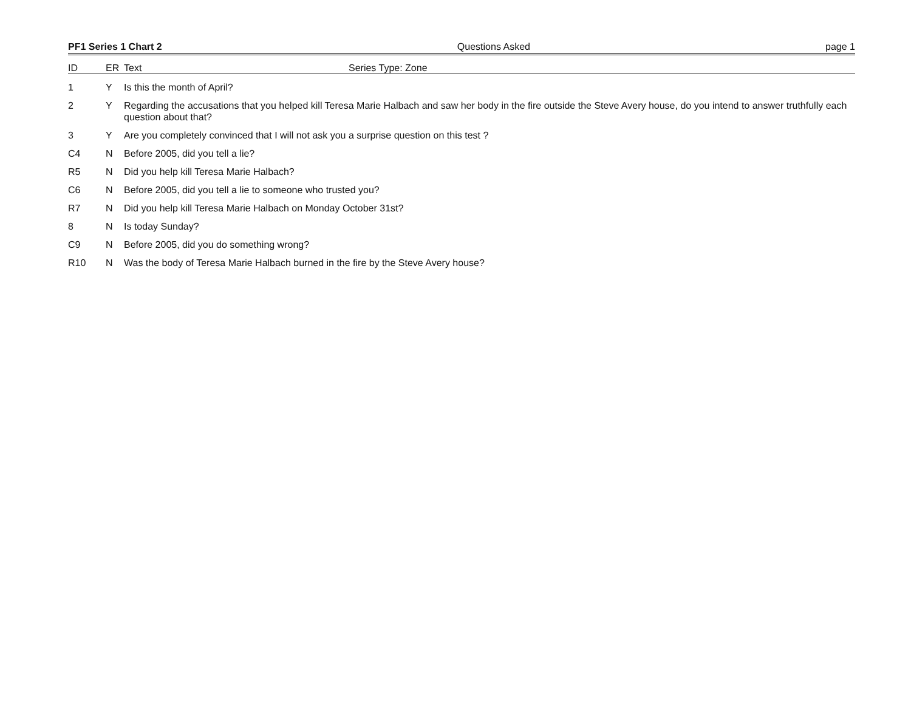PF1 Series 1 Chart 2 Questions Asked page 1
ID ER Text Series Type: Zone
| 1 | Y | Is this the month of April? |
| 2 | Y | Regarding the accusations that you helped kill Teresa Marie Halbach and saw her body in the fire outside the Steve Avery house, do you intend to answer truthfully each question about that? |
| 3 | Y | Are you completely convinced that I will not ask you a surprise question on this test ? |
| C4 | N | Before 2005, did you tell a lie? |
| R5 | N | Did you help kill Teresa Marie Halbach? |
| C6 | N | Before 2005, did you tell a lie to someone who trusted you? |
| R7 | N | Did you help kill Teresa Marie Halbach on Monday October 31st? |
| 8 | N | Is today Sunday? |
| C9 | N | Before 2005, did you do something wrong? |
| R10 | N | Was the body of Teresa Marie Halbach burned in the fire by the Steve Avery house? |